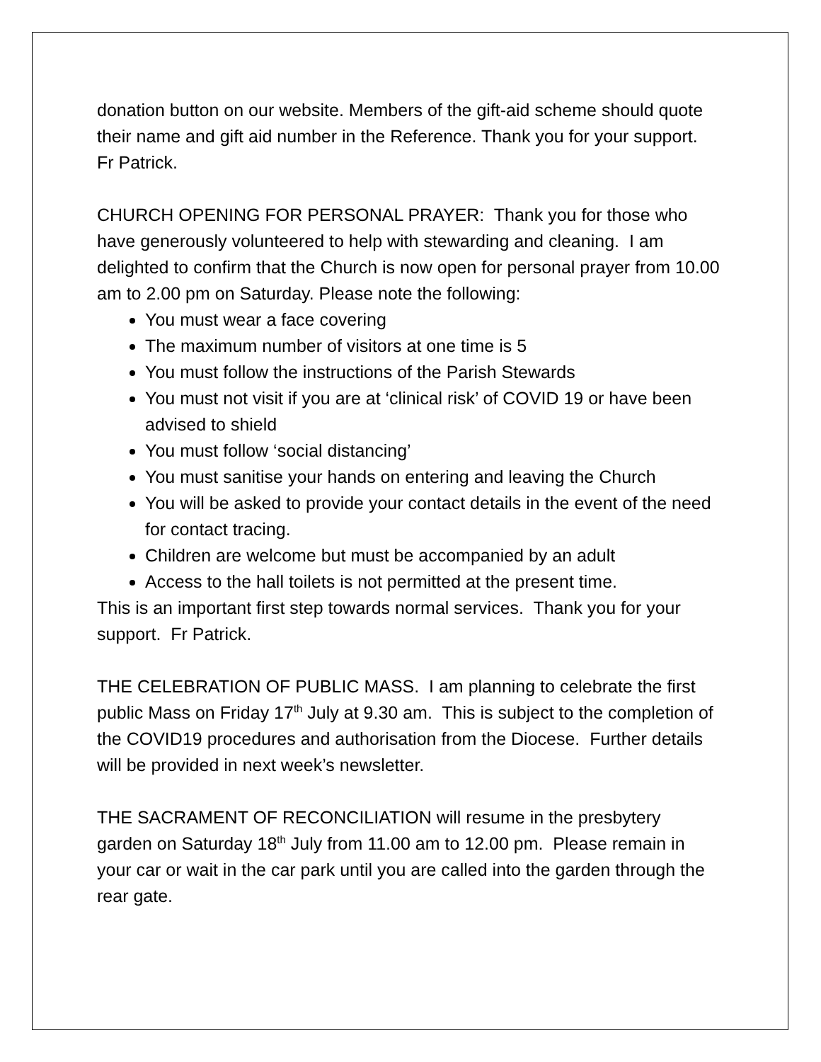donation button on our website. Members of the gift-aid scheme should quote their name and gift aid number in the Reference. Thank you for your support. Fr Patrick.
CHURCH OPENING FOR PERSONAL PRAYER: Thank you for those who have generously volunteered to help with stewarding and cleaning. I am delighted to confirm that the Church is now open for personal prayer from 10.00 am to 2.00 pm on Saturday. Please note the following:
You must wear a face covering
The maximum number of visitors at one time is 5
You must follow the instructions of the Parish Stewards
You must not visit if you are at ‘clinical risk’ of COVID 19 or have been advised to shield
You must follow ‘social distancing’
You must sanitise your hands on entering and leaving the Church
You will be asked to provide your contact details in the event of the need for contact tracing.
Children are welcome but must be accompanied by an adult
Access to the hall toilets is not permitted at the present time.
This is an important first step towards normal services. Thank you for your support. Fr Patrick.
THE CELEBRATION OF PUBLIC MASS. I am planning to celebrate the first public Mass on Friday 17<sup>th</sup> July at 9.30 am. This is subject to the completion of the COVID19 procedures and authorisation from the Diocese. Further details will be provided in next week’s newsletter.
THE SACRAMENT OF RECONCILIATION will resume in the presbytery garden on Saturday 18<sup>th</sup> July from 11.00 am to 12.00 pm. Please remain in your car or wait in the car park until you are called into the garden through the rear gate.